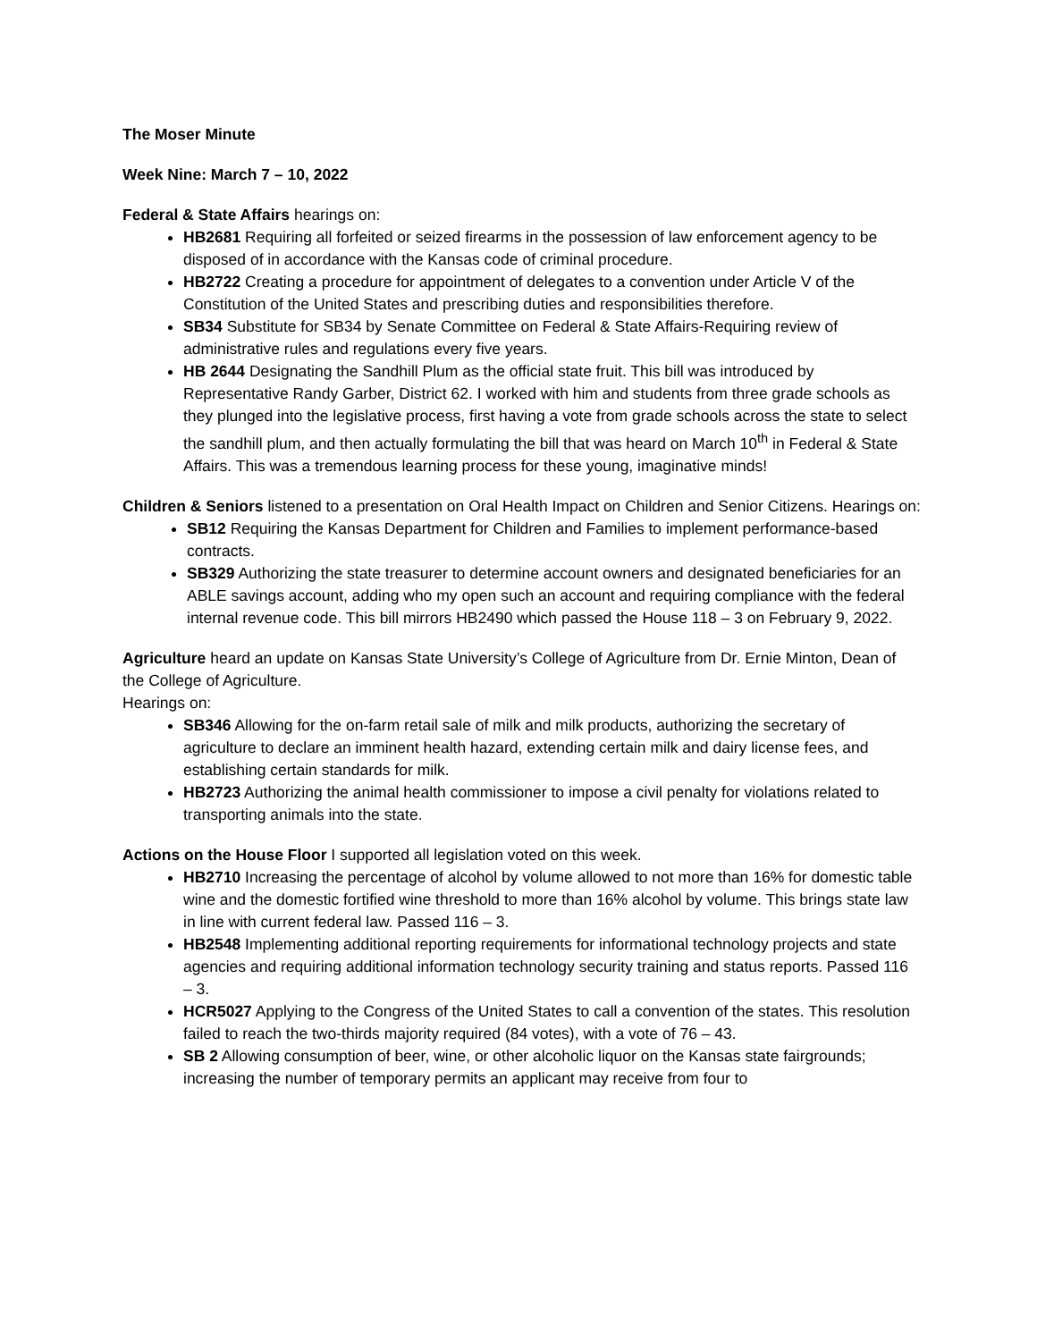The Moser Minute
Week Nine: March 7 – 10, 2022
Federal & State Affairs hearings on:
HB2681 Requiring all forfeited or seized firearms in the possession of law enforcement agency to be disposed of in accordance with the Kansas code of criminal procedure.
HB2722 Creating a procedure for appointment of delegates to a convention under Article V of the Constitution of the United States and prescribing duties and responsibilities therefore.
SB34 Substitute for SB34 by Senate Committee on Federal & State Affairs-Requiring review of administrative rules and regulations every five years.
HB 2644 Designating the Sandhill Plum as the official state fruit. This bill was introduced by Representative Randy Garber, District 62. I worked with him and students from three grade schools as they plunged into the legislative process, first having a vote from grade schools across the state to select the sandhill plum, and then actually formulating the bill that was heard on March 10<sup>th</sup> in Federal & State Affairs. This was a tremendous learning process for these young, imaginative minds!
Children & Seniors listened to a presentation on Oral Health Impact on Children and Senior Citizens. Hearings on:
SB12 Requiring the Kansas Department for Children and Families to implement performance-based contracts.
SB329 Authorizing the state treasurer to determine account owners and designated beneficiaries for an ABLE savings account, adding who my open such an account and requiring compliance with the federal internal revenue code. This bill mirrors HB2490 which passed the House 118 – 3 on February 9, 2022.
Agriculture heard an update on Kansas State University’s College of Agriculture from Dr. Ernie Minton, Dean of the College of Agriculture.
Hearings on:
SB346 Allowing for the on-farm retail sale of milk and milk products, authorizing the secretary of agriculture to declare an imminent health hazard, extending certain milk and dairy license fees, and establishing certain standards for milk.
HB2723 Authorizing the animal health commissioner to impose a civil penalty for violations related to transporting animals into the state.
Actions on the House Floor I supported all legislation voted on this week.
HB2710 Increasing the percentage of alcohol by volume allowed to not more than 16% for domestic table wine and the domestic fortified wine threshold to more than 16% alcohol by volume. This brings state law in line with current federal law. Passed 116 – 3.
HB2548 Implementing additional reporting requirements for informational technology projects and state agencies and requiring additional information technology security training and status reports. Passed 116 – 3.
HCR5027 Applying to the Congress of the United States to call a convention of the states. This resolution failed to reach the two-thirds majority required (84 votes), with a vote of 76 – 43.
SB 2 Allowing consumption of beer, wine, or other alcoholic liquor on the Kansas state fairgrounds; increasing the number of temporary permits an applicant may receive from four to